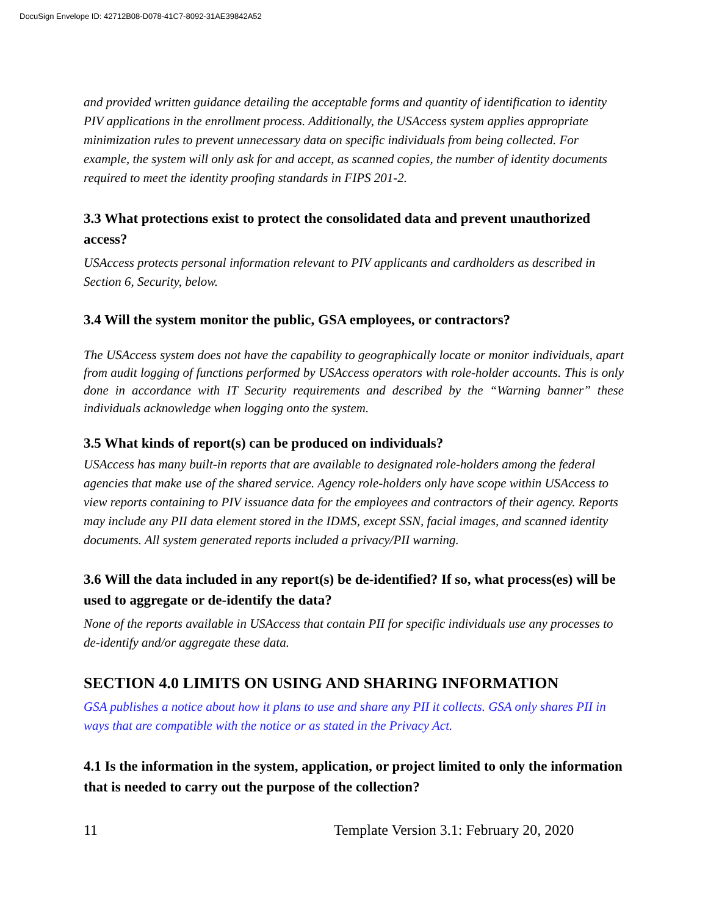DocuSign Envelope ID: 42712B08-D078-41C7-8092-31AE39842A52
and provided written guidance detailing the acceptable forms and quantity of identification to identity PIV applications in the enrollment process. Additionally, the USAccess system applies appropriate minimization rules to prevent unnecessary data on specific individuals from being collected. For example, the system will only ask for and accept, as scanned copies, the number of identity documents required to meet the identity proofing standards in FIPS 201-2.
3.3 What protections exist to protect the consolidated data and prevent unauthorized access?
USAccess protects personal information relevant to PIV applicants and cardholders as described in Section 6, Security, below.
3.4 Will the system monitor the public, GSA employees, or contractors?
The USAccess system does not have the capability to geographically locate or monitor individuals, apart from audit logging of functions performed by USAccess operators with role-holder accounts. This is only done in accordance with IT Security requirements and described by the “Warning banner” these individuals acknowledge when logging onto the system.
3.5 What kinds of report(s) can be produced on individuals?
USAccess has many built-in reports that are available to designated role-holders among the federal agencies that make use of the shared service. Agency role-holders only have scope within USAccess to view reports containing to PIV issuance data for the employees and contractors of their agency. Reports may include any PII data element stored in the IDMS, except SSN, facial images, and scanned identity documents. All system generated reports included a privacy/PII warning.
3.6 Will the data included in any report(s) be de-identified? If so, what process(es) will be used to aggregate or de-identify the data?
None of the reports available in USAccess that contain PII for specific individuals use any processes to de-identify and/or aggregate these data.
SECTION 4.0 LIMITS ON USING AND SHARING INFORMATION
GSA publishes a notice about how it plans to use and share any PII it collects. GSA only shares PII in ways that are compatible with the notice or as stated in the Privacy Act.
4.1 Is the information in the system, application, or project limited to only the information that is needed to carry out the purpose of the collection?
11 Template Version 3.1: February 20, 2020